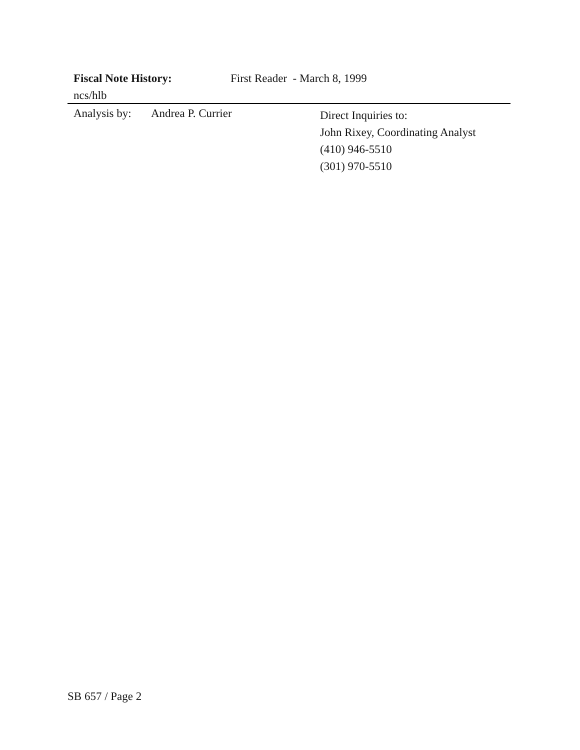Fiscal Note History: First Reader - March 8, 1999
ncs/hlb
Analysis by: Andrea P. Currier
Direct Inquiries to:
John Rixey, Coordinating Analyst
(410) 946-5510
(301) 970-5510
SB 657 / Page 2